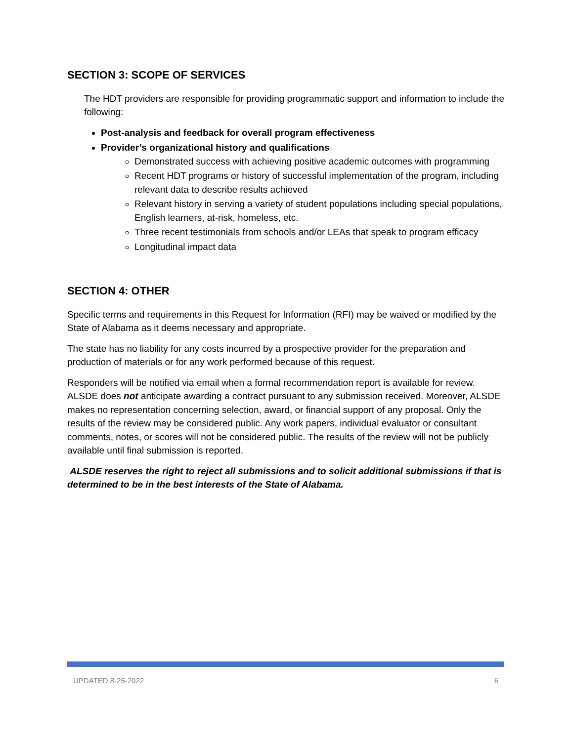SECTION 3: SCOPE OF SERVICES
The HDT providers are responsible for providing programmatic support and information to include the following:
Post-analysis and feedback for overall program effectiveness
Provider’s organizational history and qualifications
Demonstrated success with achieving positive academic outcomes with programming
Recent HDT programs or history of successful implementation of the program, including relevant data to describe results achieved
Relevant history in serving a variety of student populations including special populations, English learners, at-risk, homeless, etc.
Three recent testimonials from schools and/or LEAs that speak to program efficacy
Longitudinal impact data
SECTION 4: OTHER
Specific terms and requirements in this Request for Information (RFI) may be waived or modified by the State of Alabama as it deems necessary and appropriate.
The state has no liability for any costs incurred by a prospective provider for the preparation and production of materials or for any work performed because of this request.
Responders will be notified via email when a formal recommendation report is available for review. ALSDE does not anticipate awarding a contract pursuant to any submission received. Moreover, ALSDE makes no representation concerning selection, award, or financial support of any proposal. Only the results of the review may be considered public. Any work papers, individual evaluator or consultant comments, notes, or scores will not be considered public. The results of the review will not be publicly available until final submission is reported.
ALSDE reserves the right to reject all submissions and to solicit additional submissions if that is determined to be in the best interests of the State of Alabama.
UPDATED 8-25-2022 6